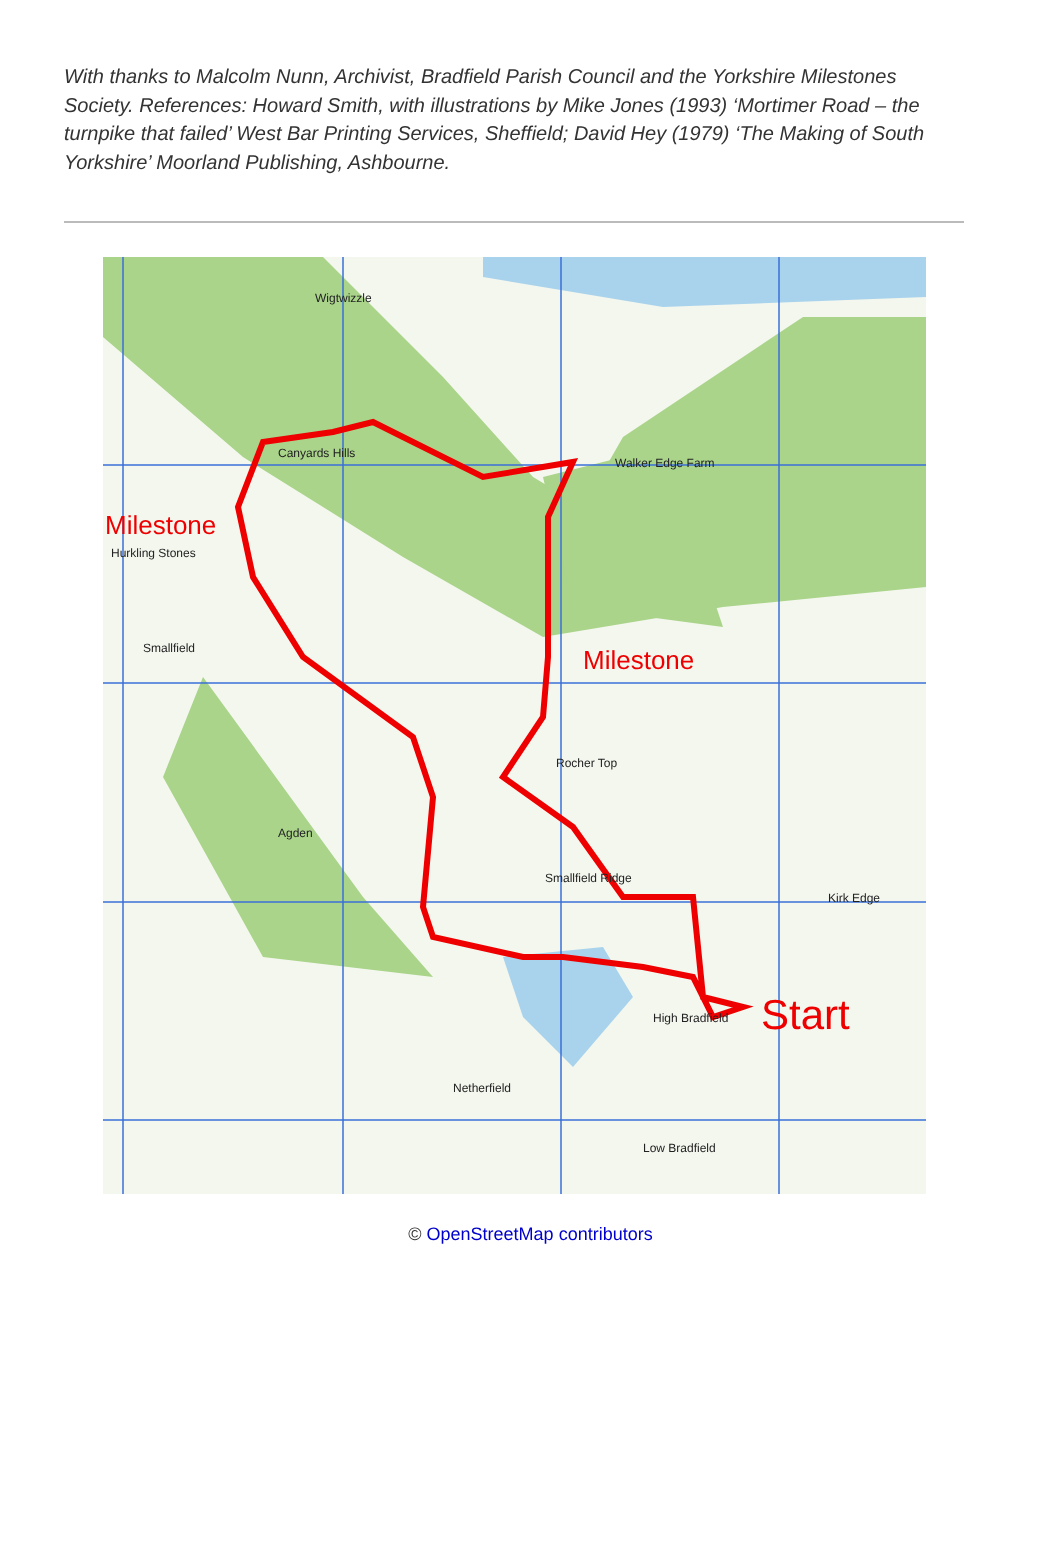With thanks to Malcolm Nunn, Archivist, Bradfield Parish Council and the Yorkshire Milestones Society. References: Howard Smith, with illustrations by Mike Jones (1993) ‘Mortimer Road – the turnpike that failed’ West Bar Printing Services, Sheffield; David Hey (1979) ‘The Making of South Yorkshire’ Moorland Publishing, Ashbourne.
Milestone
Milestone
Start
Canyards Hills
Hurkling Stones
Smallfield
Agden
Rocher Top
Smallfield Ridge
High Bradfield
Kirk Edge
Low Bradfield
Netherfield
Wigtwizzle
Walker Edge Farm
© OpenStreetMap contributors